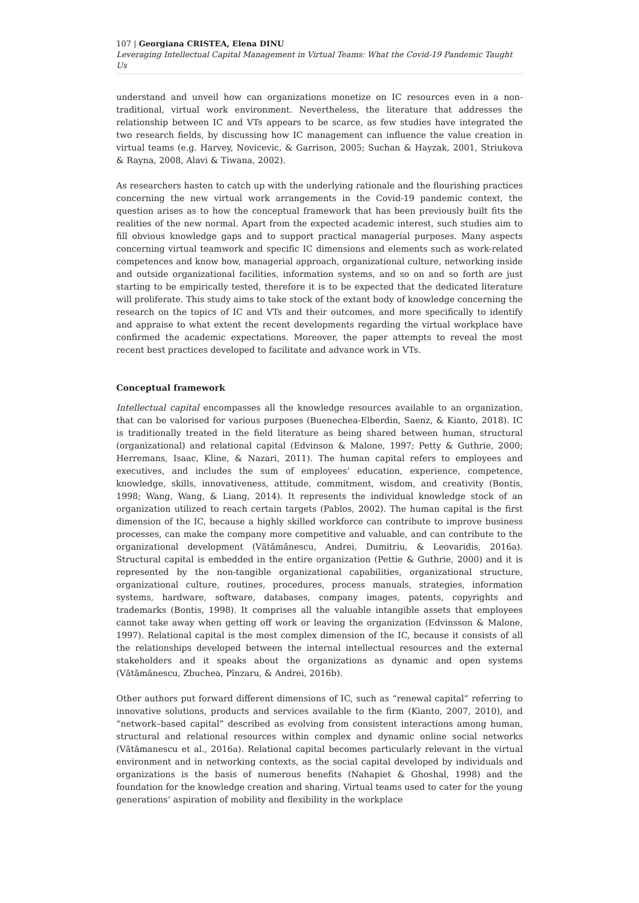107 | Georgiana CRISTEA, Elena DINU
Leveraging Intellectual Capital Management in Virtual Teams: What the Covid-19 Pandemic Taught Us
understand and unveil how can organizations monetize on IC resources even in a non-traditional, virtual work environment. Nevertheless, the literature that addresses the relationship between IC and VTs appears to be scarce, as few studies have integrated the two research fields, by discussing how IC management can influence the value creation in virtual teams (e.g. Harvey, Novicevic, & Garrison, 2005; Suchan & Hayzak, 2001, Striukova & Rayna, 2008, Alavi & Tiwana, 2002).
As researchers hasten to catch up with the underlying rationale and the flourishing practices concerning the new virtual work arrangements in the Covid-19 pandemic context, the question arises as to how the conceptual framework that has been previously built fits the realities of the new normal. Apart from the expected academic interest, such studies aim to fill obvious knowledge gaps and to support practical managerial purposes. Many aspects concerning virtual teamwork and specific IC dimensions and elements such as work-related competences and know how, managerial approach, organizational culture, networking inside and outside organizational facilities, information systems, and so on and so forth are just starting to be empirically tested, therefore it is to be expected that the dedicated literature will proliferate. This study aims to take stock of the extant body of knowledge concerning the research on the topics of IC and VTs and their outcomes, and more specifically to identify and appraise to what extent the recent developments regarding the virtual workplace have confirmed the academic expectations. Moreover, the paper attempts to reveal the most recent best practices developed to facilitate and advance work in VTs.
Conceptual framework
Intellectual capital encompasses all the knowledge resources available to an organization, that can be valorised for various purposes (Buenechea-Elberdin, Saenz, & Kianto, 2018). IC is traditionally treated in the field literature as being shared between human, structural (organizational) and relational capital (Edvinson & Malone, 1997; Petty & Guthrie, 2000; Herremans, Isaac, Kline, & Nazari, 2011). The human capital refers to employees and executives, and includes the sum of employees’ education, experience, competence, knowledge, skills, innovativeness, attitude, commitment, wisdom, and creativity (Bontis, 1998; Wang, Wang, & Liang, 2014). It represents the individual knowledge stock of an organization utilized to reach certain targets (Pablos, 2002). The human capital is the first dimension of the IC, because a highly skilled workforce can contribute to improve business processes, can make the company more competitive and valuable, and can contribute to the organizational development (Vătămănescu, Andrei, Dumitriu, & Leovaridis, 2016a). Structural capital is embedded in the entire organization (Pettie & Guthrie, 2000) and it is represented by the non-tangible organizational capabilities, organizational structure, organizational culture, routines, procedures, process manuals, strategies, information systems, hardware, software, databases, company images, patents, copyrights and trademarks (Bontis, 1998). It comprises all the valuable intangible assets that employees cannot take away when getting off work or leaving the organization (Edvinsson & Malone, 1997). Relational capital is the most complex dimension of the IC, because it consists of all the relationships developed between the internal intellectual resources and the external stakeholders and it speaks about the organizations as dynamic and open systems (Vătămănescu, Zbuchea, Pînzaru, & Andrei, 2016b).
Other authors put forward different dimensions of IC, such as “renewal capital” referring to innovative solutions, products and services available to the firm (Kianto, 2007, 2010), and “network–based capital” described as evolving from consistent interactions among human, structural and relational resources within complex and dynamic online social networks (Vătămanescu et al., 2016a). Relational capital becomes particularly relevant in the virtual environment and in networking contexts, as the social capital developed by individuals and organizations is the basis of numerous benefits (Nahapiet & Ghoshal, 1998) and the foundation for the knowledge creation and sharing. Virtual teams used to cater for the young generations’ aspiration of mobility and flexibility in the workplace